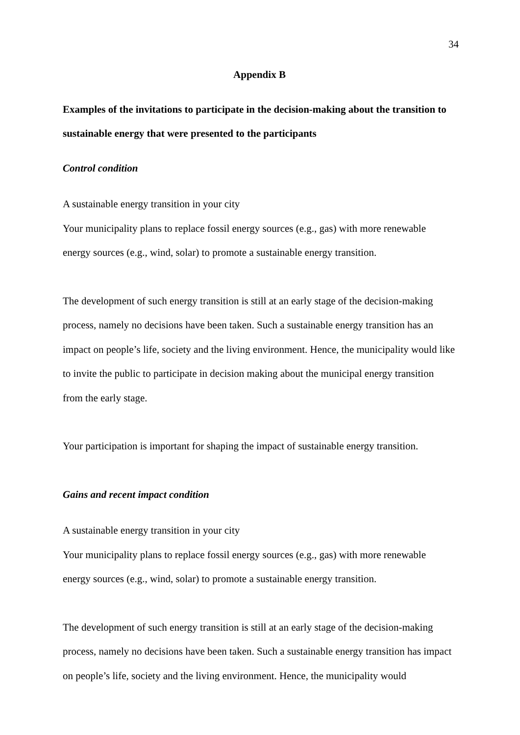34
Appendix B
Examples of the invitations to participate in the decision-making about the transition to sustainable energy that were presented to the participants
Control condition
A sustainable energy transition in your city
Your municipality plans to replace fossil energy sources (e.g., gas) with more renewable energy sources (e.g., wind, solar) to promote a sustainable energy transition.
The development of such energy transition is still at an early stage of the decision-making process, namely no decisions have been taken. Such a sustainable energy transition has an impact on people’s life, society and the living environment. Hence, the municipality would like to invite the public to participate in decision making about the municipal energy transition from the early stage.
Your participation is important for shaping the impact of sustainable energy transition.
Gains and recent impact condition
A sustainable energy transition in your city
Your municipality plans to replace fossil energy sources (e.g., gas) with more renewable energy sources (e.g., wind, solar) to promote a sustainable energy transition.
The development of such energy transition is still at an early stage of the decision-making process, namely no decisions have been taken. Such a sustainable energy transition has impact on people’s life, society and the living environment. Hence, the municipality would